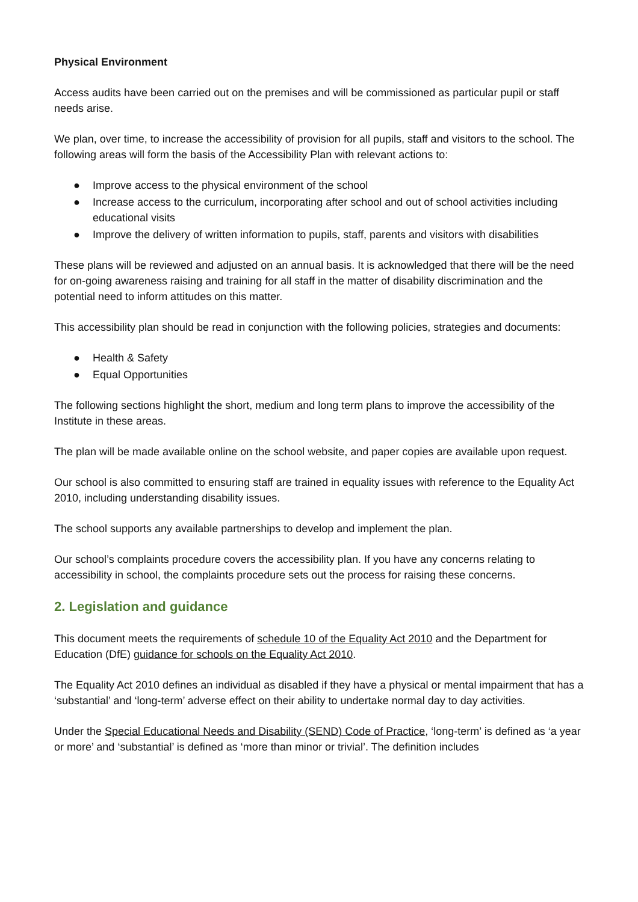Physical Environment
Access audits have been carried out on the premises and will be commissioned as particular pupil or staff needs arise.
We plan, over time, to increase the accessibility of provision for all pupils, staff and visitors to the school. The following areas will form the basis of the Accessibility Plan with relevant actions to:
● Improve access to the physical environment of the school
● Increase access to the curriculum, incorporating after school and out of school activities including educational visits
● Improve the delivery of written information to pupils, staff, parents and visitors with disabilities
These plans will be reviewed and adjusted on an annual basis. It is acknowledged that there will be the need for on-going awareness raising and training for all staff in the matter of disability discrimination and the potential need to inform attitudes on this matter.
This accessibility plan should be read in conjunction with the following policies, strategies and documents:
● Health & Safety
● Equal Opportunities
The following sections highlight the short, medium and long term plans to improve the accessibility of the Institute in these areas.
The plan will be made available online on the school website, and paper copies are available upon request.
Our school is also committed to ensuring staff are trained in equality issues with reference to the Equality Act 2010, including understanding disability issues.
The school supports any available partnerships to develop and implement the plan.
Our school’s complaints procedure covers the accessibility plan. If you have any concerns relating to accessibility in school, the complaints procedure sets out the process for raising these concerns.
2. Legislation and guidance
This document meets the requirements of schedule 10 of the Equality Act 2010 and the Department for Education (DfE) guidance for schools on the Equality Act 2010.
The Equality Act 2010 defines an individual as disabled if they have a physical or mental impairment that has a ‘substantial’ and ‘long-term’ adverse effect on their ability to undertake normal day to day activities.
Under the Special Educational Needs and Disability (SEND) Code of Practice, ‘long-term’ is defined as ‘a year or more’ and ‘substantial’ is defined as ‘more than minor or trivial’. The definition includes